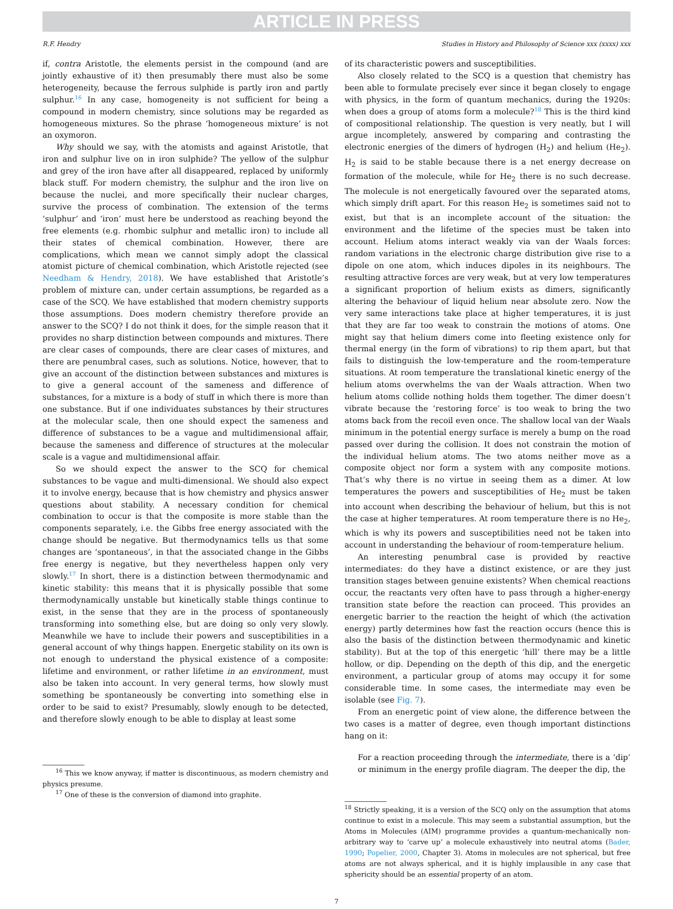ARTICLE IN PRESS
R.F. Hendry Studies in History and Philosophy of Science xxx (xxxx) xxx
if, contra Aristotle, the elements persist in the compound (and are jointly exhaustive of it) then presumably there must also be some heterogeneity, because the ferrous sulphide is partly iron and partly sulphur.<sup>16</sup> In any case, homogeneity is not sufficient for being a compound in modern chemistry, since solutions may be regarded as homogeneous mixtures. So the phrase ‘homogeneous mixture’ is not an oxymoron.
Why should we say, with the atomists and against Aristotle, that iron and sulphur live on in iron sulphide? The yellow of the sulphur and grey of the iron have after all disappeared, replaced by uniformly black stuff. For modern chemistry, the sulphur and the iron live on because the nuclei, and more specifically their nuclear charges, survive the process of combination. The extension of the terms ‘sulphur’ and ‘iron’ must here be understood as reaching beyond the free elements (e.g. rhombic sulphur and metallic iron) to include all their states of chemical combination. However, there are complications, which mean we cannot simply adopt the classical atomist picture of chemical combination, which Aristotle rejected (see Needham & Hendry, 2018). We have established that Aristotle’s problem of mixture can, under certain assumptions, be regarded as a case of the SCQ. We have established that modern chemistry supports those assumptions. Does modern chemistry therefore provide an answer to the SCQ? I do not think it does, for the simple reason that it provides no sharp distinction between compounds and mixtures. There are clear cases of compounds, there are clear cases of mixtures, and there are penumbral cases, such as solutions. Notice, however, that to give an account of the distinction between substances and mixtures is to give a general account of the sameness and difference of substances, for a mixture is a body of stuff in which there is more than one substance. But if one individuates substances by their structures at the molecular scale, then one should expect the sameness and difference of substances to be a vague and multidimensional affair, because the sameness and difference of structures at the molecular scale is a vague and multidimensional affair.
So we should expect the answer to the SCQ for chemical substances to be vague and multi-dimensional. We should also expect it to involve energy, because that is how chemistry and physics answer questions about stability. A necessary condition for chemical combination to occur is that the composite is more stable than the components separately, i.e. the Gibbs free energy associated with the change should be negative. But thermodynamics tells us that some changes are ‘spontaneous’, in that the associated change in the Gibbs free energy is negative, but they nevertheless happen only very slowly.<sup>17</sup> In short, there is a distinction between thermodynamic and kinetic stability: this means that it is physically possible that some thermodynamically unstable but kinetically stable things continue to exist, in the sense that they are in the process of spontaneously transforming into something else, but are doing so only very slowly. Meanwhile we have to include their powers and susceptibilities in a general account of why things happen. Energetic stability on its own is not enough to understand the physical existence of a composite: lifetime and environment, or rather lifetime in an environment, must also be taken into account. In very general terms, how slowly must something be spontaneously be converting into something else in order to be said to exist? Presumably, slowly enough to be detected, and therefore slowly enough to be able to display at least some
<sup>16</sup> This we know anyway, if matter is discontinuous, as modern chemistry and physics presume.
<sup>17</sup> One of these is the conversion of diamond into graphite.
of its characteristic powers and susceptibilities.
Also closely related to the SCQ is a question that chemistry has been able to formulate precisely ever since it began closely to engage with physics, in the form of quantum mechanics, during the 1920s: when does a group of atoms form a molecule?<sup>18</sup> This is the third kind of compositional relationship. The question is very neatly, but I will argue incompletely, answered by comparing and contrasting the electronic energies of the dimers of hydrogen (H<sub>2</sub>) and helium (He<sub>2</sub>). H<sub>2</sub> is said to be stable because there is a net energy decrease on formation of the molecule, while for He<sub>2</sub> there is no such decrease. The molecule is not energetically favoured over the separated atoms, which simply drift apart. For this reason He<sub>2</sub> is sometimes said not to exist, but that is an incomplete account of the situation: the environment and the lifetime of the species must be taken into account. Helium atoms interact weakly via van der Waals forces: random variations in the electronic charge distribution give rise to a dipole on one atom, which induces dipoles in its neighbours. The resulting attractive forces are very weak, but at very low temperatures a significant proportion of helium exists as dimers, significantly altering the behaviour of liquid helium near absolute zero. Now the very same interactions take place at higher temperatures, it is just that they are far too weak to constrain the motions of atoms. One might say that helium dimers come into fleeting existence only for thermal energy (in the form of vibrations) to rip them apart, but that fails to distinguish the low-temperature and the room-temperature situations. At room temperature the translational kinetic energy of the helium atoms overwhelms the van der Waals attraction. When two helium atoms collide nothing holds them together. The dimer doesn’t vibrate because the ‘restoring force’ is too weak to bring the two atoms back from the recoil even once. The shallow local van der Waals minimum in the potential energy surface is merely a bump on the road passed over during the collision. It does not constrain the motion of the individual helium atoms. The two atoms neither move as a composite object nor form a system with any composite motions. That’s why there is no virtue in seeing them as a dimer. At low temperatures the powers and susceptibilities of He<sub>2</sub> must be taken into account when describing the behaviour of helium, but this is not the case at higher temperatures. At room temperature there is no He<sub>2</sub>, which is why its powers and susceptibilities need not be taken into account in understanding the behaviour of room-temperature helium.
An interesting penumbral case is provided by reactive intermediates: do they have a distinct existence, or are they just transition stages between genuine existents? When chemical reactions occur, the reactants very often have to pass through a higher-energy transition state before the reaction can proceed. This provides an energetic barrier to the reaction the height of which (the activation energy) partly determines how fast the reaction occurs (hence this is also the basis of the distinction between thermodynamic and kinetic stability). But at the top of this energetic ‘hill’ there may be a little hollow, or dip. Depending on the depth of this dip, and the energetic environment, a particular group of atoms may occupy it for some considerable time. In some cases, the intermediate may even be isolable (see Fig. 7).
From an energetic point of view alone, the difference between the two cases is a matter of degree, even though important distinctions hang on it:
For a reaction proceeding through the intermediate, there is a ‘dip’ or minimum in the energy profile diagram. The deeper the dip, the
<sup>18</sup> Strictly speaking, it is a version of the SCQ only on the assumption that atoms continue to exist in a molecule. This may seem a substantial assumption, but the Atoms in Molecules (AIM) programme provides a quantum-mechanically non-arbitrary way to ‘carve up’ a molecule exhaustively into neutral atoms (Bader, 1990; Popelier, 2000, Chapter 3). Atoms in molecules are not spherical, but free atoms are not always spherical, and it is highly implausible in any case that sphericity should be an essential property of an atom.
7